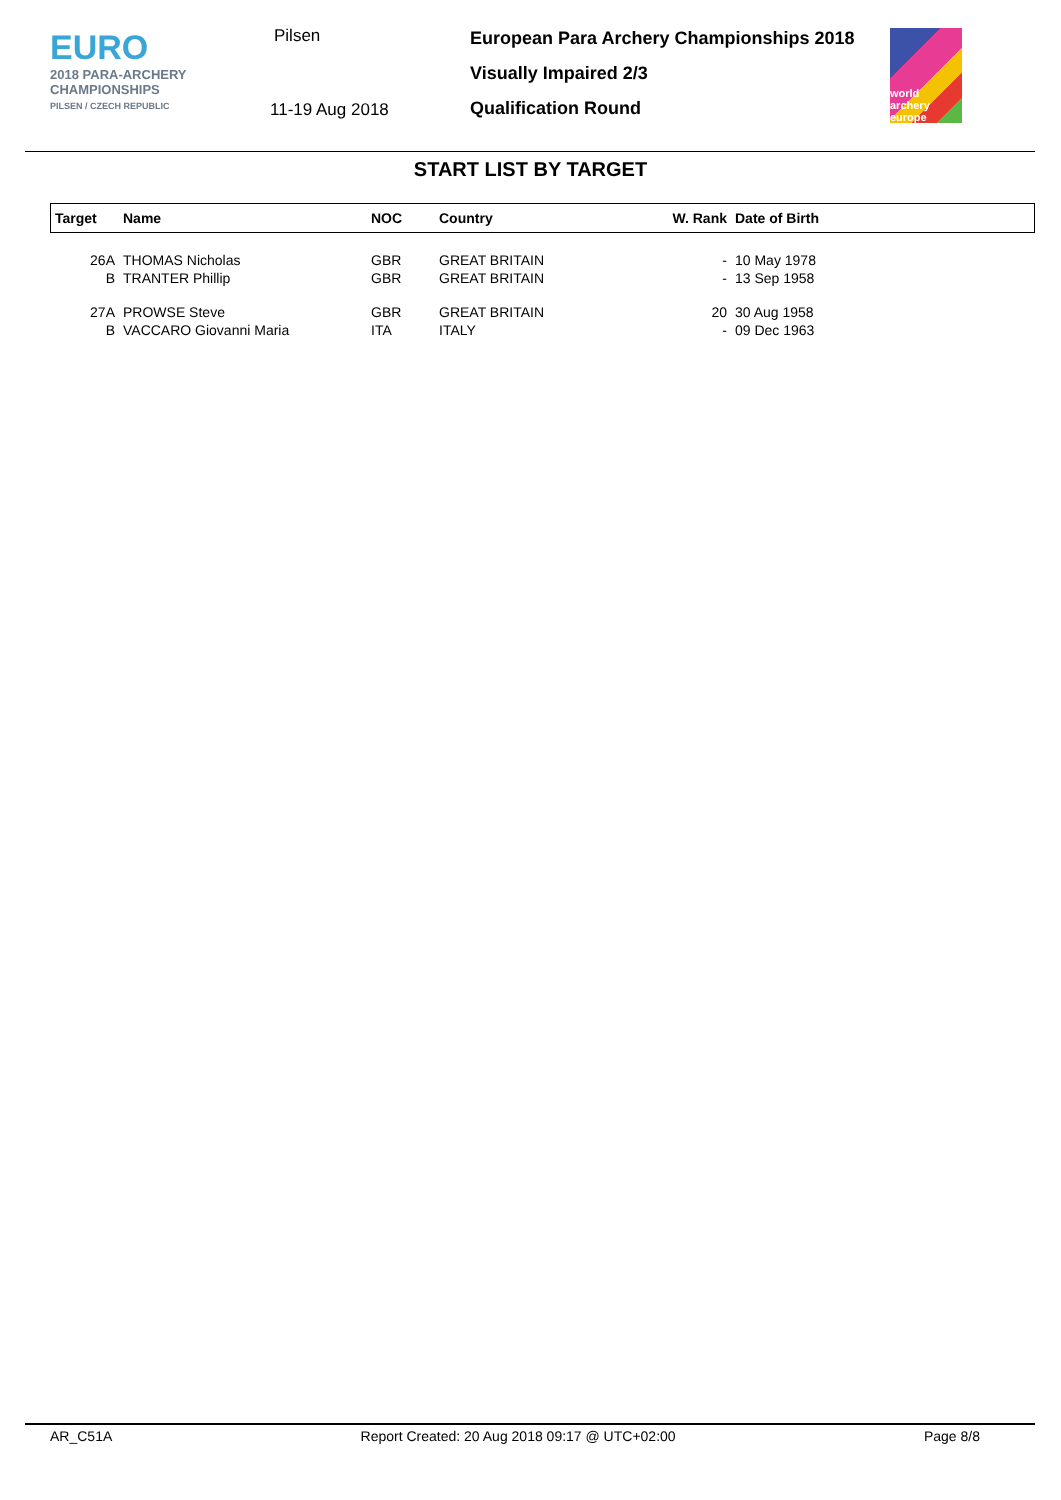EURO
2018 PARA-ARCHERY
CHAMPIONSHIPS
PILSEN / CZECH REPUBLIC
Pilsen
11-19 Aug 2018
European Para Archery Championships 2018
Visually Impaired 2/3
Qualification Round
world archery europe
START LIST BY TARGET
| Target | Name | NOC | Country | W. Rank | Date of Birth |
| --- | --- | --- | --- | --- | --- |
| 26A | THOMAS Nicholas | GBR | GREAT BRITAIN | - | 10 May 1978 |
| B | TRANTER Phillip | GBR | GREAT BRITAIN | - | 13 Sep 1958 |
| 27A | PROWSE Steve | GBR | GREAT BRITAIN | 20 | 30 Aug 1958 |
| B | VACCARO Giovanni Maria | ITA | ITALY | - | 09 Dec 1963 |
AR_C51A Report Created: 20 Aug 2018 09:17 @ UTC+02:00 Page 8/8